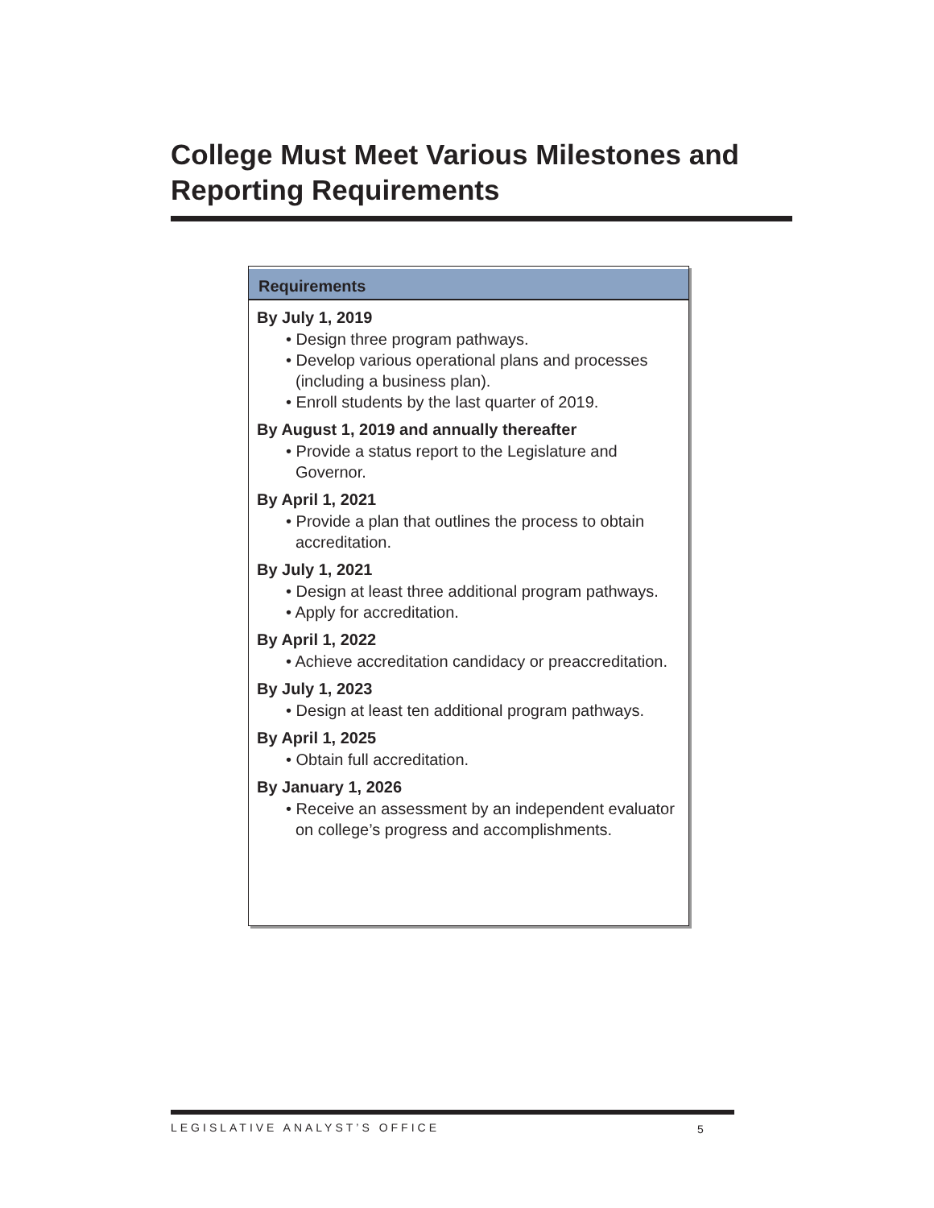College Must Meet Various Milestones and Reporting Requirements
| Requirements |
| --- |
| By July 1, 2019 • Design three program pathways. • Develop various operational plans and processes (including a business plan). • Enroll students by the last quarter of 2019. |
| By August 1, 2019 and annually thereafter • Provide a status report to the Legislature and Governor. |
| By April 1, 2021 • Provide a plan that outlines the process to obtain accreditation. |
| By July 1, 2021 • Design at least three additional program pathways. • Apply for accreditation. |
| By April 1, 2022 • Achieve accreditation candidacy or preaccreditation. |
| By July 1, 2023 • Design at least ten additional program pathways. |
| By April 1, 2025 • Obtain full accreditation. |
| By January 1, 2026 • Receive an assessment by an independent evaluator on college’s progress and accomplishments. |
LEGISLATIVE ANALYST’S OFFICE 5